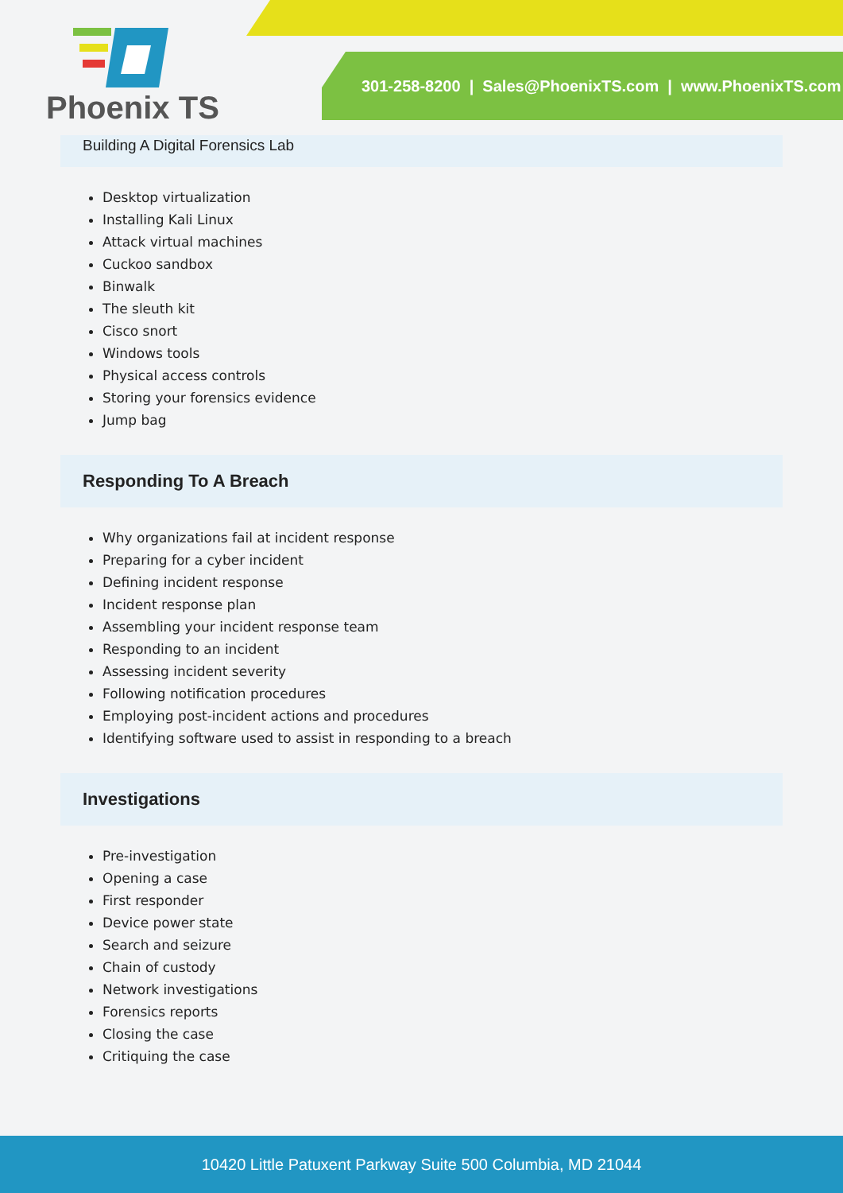301-258-8200 | Sales@PhoenixTS.com | www.PhoenixTS.com
Phoenix TS
Building A Digital Forensics Lab
Desktop virtualization
Installing Kali Linux
Attack virtual machines
Cuckoo sandbox
Binwalk
The sleuth kit
Cisco snort
Windows tools
Physical access controls
Storing your forensics evidence
Jump bag
Responding To A Breach
Why organizations fail at incident response
Preparing for a cyber incident
Defining incident response
Incident response plan
Assembling your incident response team
Responding to an incident
Assessing incident severity
Following notification procedures
Employing post-incident actions and procedures
Identifying software used to assist in responding to a breach
Investigations
Pre-investigation
Opening a case
First responder
Device power state
Search and seizure
Chain of custody
Network investigations
Forensics reports
Closing the case
Critiquing the case
10420 Little Patuxent Parkway Suite 500 Columbia, MD 21044